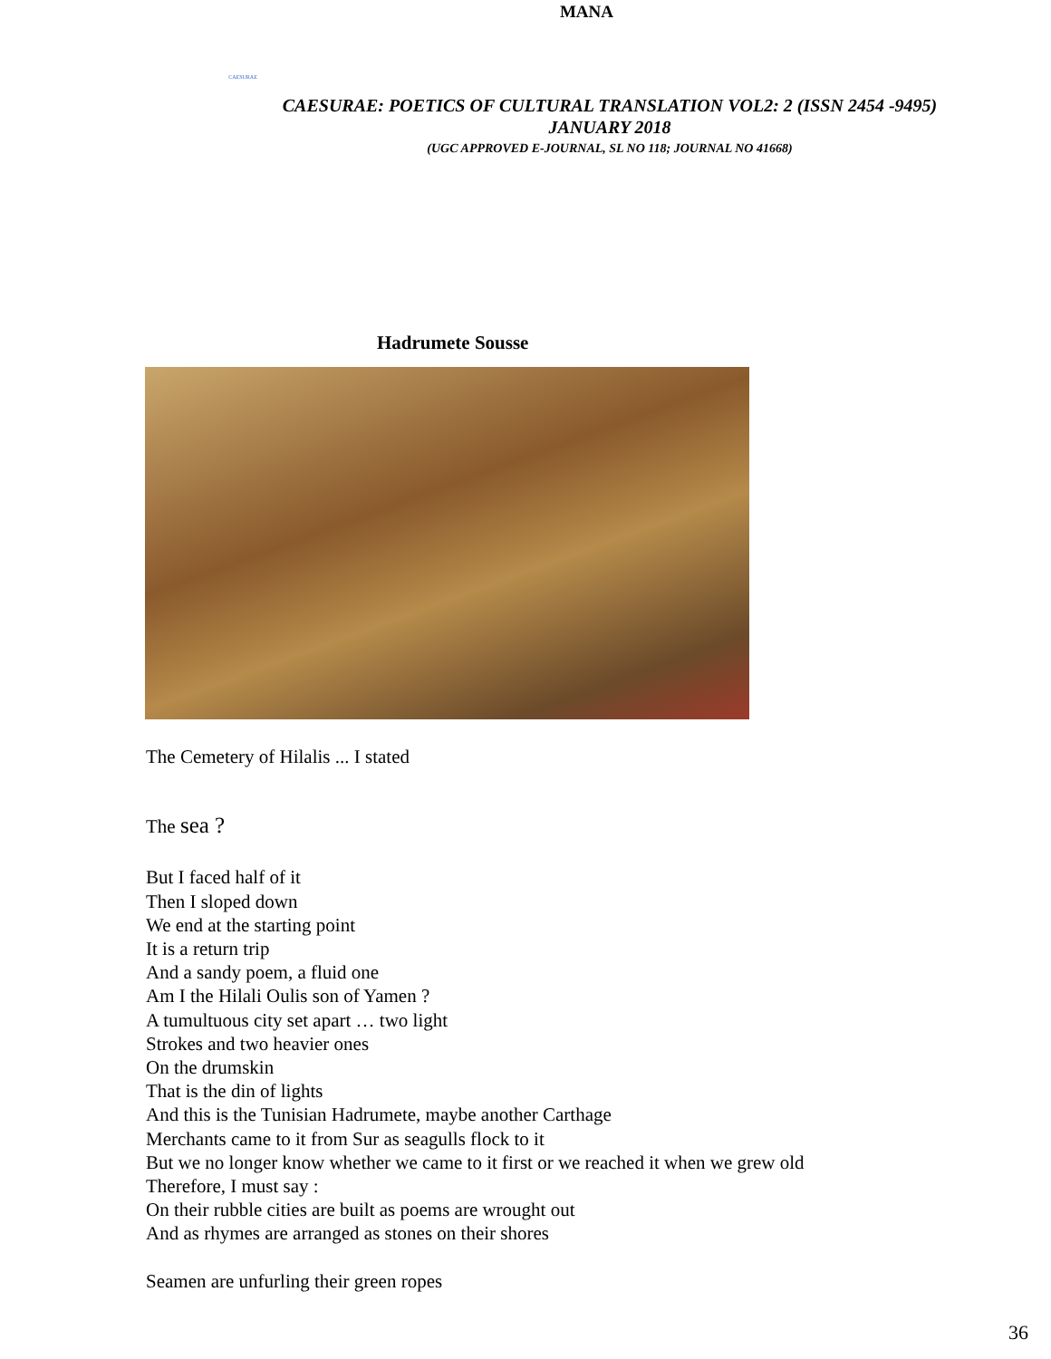MANA
CAESURAE
CAESURAE: POETICS OF CULTURAL TRANSLATION VOL2: 2 (ISSN 2454 -9495)
JANUARY 2018
(UGC APPROVED E-JOURNAL, SL NO 118; JOURNAL NO 41668)
Hadrumete Sousse
The Cemetery of Hilalis ... I stated
The sea ?
But I faced half of it
Then I sloped down
We end at the starting point
It is a return trip
And a sandy poem, a fluid one
Am I the Hilali Oulis son of Yamen ?
A tumultuous city set apart … two light
Strokes and two heavier ones
On the drumskin
That is the din of lights
And this is the Tunisian Hadrumete, maybe another Carthage
Merchants came to it from Sur as seagulls flock to it
But we no longer know whether we came to it first or we reached it when we grew old
Therefore, I must say :
On their rubble cities are built as poems are wrought out
And as rhymes are arranged as stones on their shores
Seamen are unfurling their green ropes
36